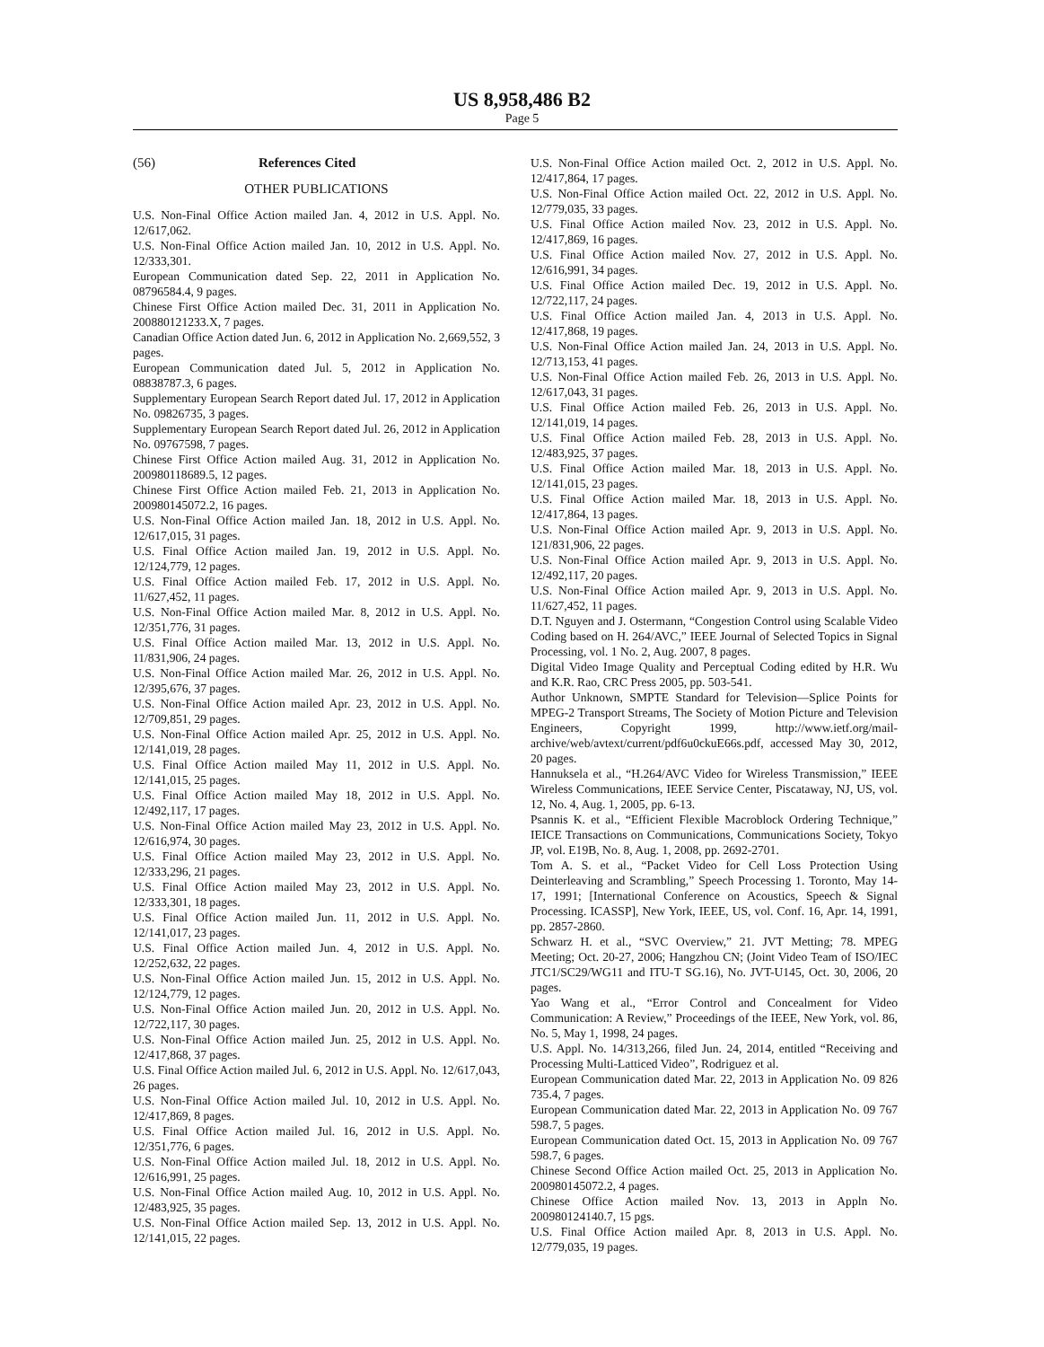US 8,958,486 B2
Page 5
(56) References Cited
OTHER PUBLICATIONS
U.S. Non-Final Office Action mailed Jan. 4, 2012 in U.S. Appl. No. 12/617,062.
U.S. Non-Final Office Action mailed Jan. 10, 2012 in U.S. Appl. No. 12/333,301.
European Communication dated Sep. 22, 2011 in Application No. 08796584.4, 9 pages.
Chinese First Office Action mailed Dec. 31, 2011 in Application No. 200880121233.X, 7 pages.
Canadian Office Action dated Jun. 6, 2012 in Application No. 2,669,552, 3 pages.
European Communication dated Jul. 5, 2012 in Application No. 08838787.3, 6 pages.
Supplementary European Search Report dated Jul. 17, 2012 in Application No. 09826735, 3 pages.
Supplementary European Search Report dated Jul. 26, 2012 in Application No. 09767598, 7 pages.
Chinese First Office Action mailed Aug. 31, 2012 in Application No. 200980118689.5, 12 pages.
Chinese First Office Action mailed Feb. 21, 2013 in Application No. 200980145072.2, 16 pages.
U.S. Non-Final Office Action mailed Jan. 18, 2012 in U.S. Appl. No. 12/617,015, 31 pages.
U.S. Final Office Action mailed Jan. 19, 2012 in U.S. Appl. No. 12/124,779, 12 pages.
U.S. Final Office Action mailed Feb. 17, 2012 in U.S. Appl. No. 11/627,452, 11 pages.
U.S. Non-Final Office Action mailed Mar. 8, 2012 in U.S. Appl. No. 12/351,776, 31 pages.
U.S. Final Office Action mailed Mar. 13, 2012 in U.S. Appl. No. 11/831,906, 24 pages.
U.S. Non-Final Office Action mailed Mar. 26, 2012 in U.S. Appl. No. 12/395,676, 37 pages.
U.S. Non-Final Office Action mailed Apr. 23, 2012 in U.S. Appl. No. 12/709,851, 29 pages.
U.S. Non-Final Office Action mailed Apr. 25, 2012 in U.S. Appl. No. 12/141,019, 28 pages.
U.S. Final Office Action mailed May 11, 2012 in U.S. Appl. No. 12/141,015, 25 pages.
U.S. Final Office Action mailed May 18, 2012 in U.S. Appl. No. 12/492,117, 17 pages.
U.S. Non-Final Office Action mailed May 23, 2012 in U.S. Appl. No. 12/616,974, 30 pages.
U.S. Final Office Action mailed May 23, 2012 in U.S. Appl. No. 12/333,296, 21 pages.
U.S. Final Office Action mailed May 23, 2012 in U.S. Appl. No. 12/333,301, 18 pages.
U.S. Final Office Action mailed Jun. 11, 2012 in U.S. Appl. No. 12/141,017, 23 pages.
U.S. Final Office Action mailed Jun. 4, 2012 in U.S. Appl. No. 12/252,632, 22 pages.
U.S. Non-Final Office Action mailed Jun. 15, 2012 in U.S. Appl. No. 12/124,779, 12 pages.
U.S. Non-Final Office Action mailed Jun. 20, 2012 in U.S. Appl. No. 12/722,117, 30 pages.
U.S. Non-Final Office Action mailed Jun. 25, 2012 in U.S. Appl. No. 12/417,868, 37 pages.
U.S. Final Office Action mailed Jul. 6, 2012 in U.S. Appl. No. 12/617,043, 26 pages.
U.S. Non-Final Office Action mailed Jul. 10, 2012 in U.S. Appl. No. 12/417,869, 8 pages.
U.S. Final Office Action mailed Jul. 16, 2012 in U.S. Appl. No. 12/351,776, 6 pages.
U.S. Non-Final Office Action mailed Jul. 18, 2012 in U.S. Appl. No. 12/616,991, 25 pages.
U.S. Non-Final Office Action mailed Aug. 10, 2012 in U.S. Appl. No. 12/483,925, 35 pages.
U.S. Non-Final Office Action mailed Sep. 13, 2012 in U.S. Appl. No. 12/141,015, 22 pages.
U.S. Non-Final Office Action mailed Oct. 2, 2012 in U.S. Appl. No. 12/417,864, 17 pages.
U.S. Non-Final Office Action mailed Oct. 22, 2012 in U.S. Appl. No. 12/779,035, 33 pages.
U.S. Final Office Action mailed Nov. 23, 2012 in U.S. Appl. No. 12/417,869, 16 pages.
U.S. Final Office Action mailed Nov. 27, 2012 in U.S. Appl. No. 12/616,991, 34 pages.
U.S. Final Office Action mailed Dec. 19, 2012 in U.S. Appl. No. 12/722,117, 24 pages.
U.S. Final Office Action mailed Jan. 4, 2013 in U.S. Appl. No. 12/417,868, 19 pages.
U.S. Non-Final Office Action mailed Jan. 24, 2013 in U.S. Appl. No. 12/713,153, 41 pages.
U.S. Non-Final Office Action mailed Feb. 26, 2013 in U.S. Appl. No. 12/617,043, 31 pages.
U.S. Final Office Action mailed Feb. 26, 2013 in U.S. Appl. No. 12/141,019, 14 pages.
U.S. Final Office Action mailed Feb. 28, 2013 in U.S. Appl. No. 12/483,925, 37 pages.
U.S. Final Office Action mailed Mar. 18, 2013 in U.S. Appl. No. 12/141,015, 23 pages.
U.S. Final Office Action mailed Mar. 18, 2013 in U.S. Appl. No. 12/417,864, 13 pages.
U.S. Non-Final Office Action mailed Apr. 9, 2013 in U.S. Appl. No. 121/831,906, 22 pages.
U.S. Non-Final Office Action mailed Apr. 9, 2013 in U.S. Appl. No. 12/492,117, 20 pages.
U.S. Non-Final Office Action mailed Apr. 9, 2013 in U.S. Appl. No. 11/627,452, 11 pages.
D.T. Nguyen and J. Ostermann, “Congestion Control using Scalable Video Coding based on H. 264/AVC,” IEEE Journal of Selected Topics in Signal Processing, vol. 1 No. 2, Aug. 2007, 8 pages.
Digital Video Image Quality and Perceptual Coding edited by H.R. Wu and K.R. Rao, CRC Press 2005, pp. 503-541.
Author Unknown, SMPTE Standard for Television—Splice Points for MPEG-2 Transport Streams, The Society of Motion Picture and Television Engineers, Copyright 1999, http://www.ietf.org/mail-archive/web/avtext/current/pdf6u0ckuE66s.pdf, accessed May 30, 2012, 20 pages.
Hannuksela et al., “H.264/AVC Video for Wireless Transmission,” IEEE Wireless Communications, IEEE Service Center, Piscataway, NJ, US, vol. 12, No. 4, Aug. 1, 2005, pp. 6-13.
Psannis K. et al., “Efficient Flexible Macroblock Ordering Technique,” IEICE Transactions on Communications, Communications Society, Tokyo JP, vol. E19B, No. 8, Aug. 1, 2008, pp. 2692-2701.
Tom A. S. et al., “Packet Video for Cell Loss Protection Using Deinterleaving and Scrambling,” Speech Processing 1. Toronto, May 14-17, 1991; [International Conference on Acoustics, Speech & Signal Processing. ICASSP], New York, IEEE, US, vol. Conf. 16, Apr. 14, 1991, pp. 2857-2860.
Schwarz H. et al., “SVC Overview,” 21. JVT Metting; 78. MPEG Meeting; Oct. 20-27, 2006; Hangzhou CN; (Joint Video Team of ISO/IEC JTC1/SC29/WG11 and ITU-T SG.16), No. JVT-U145, Oct. 30, 2006, 20 pages.
Yao Wang et al., “Error Control and Concealment for Video Communication: A Review,” Proceedings of the IEEE, New York, vol. 86, No. 5, May 1, 1998, 24 pages.
U.S. Appl. No. 14/313,266, filed Jun. 24, 2014, entitled “Receiving and Processing Multi-Latticed Video”, Rodriguez et al.
European Communication dated Mar. 22, 2013 in Application No. 09 826 735.4, 7 pages.
European Communication dated Mar. 22, 2013 in Application No. 09 767 598.7, 5 pages.
European Communication dated Oct. 15, 2013 in Application No. 09 767 598.7, 6 pages.
Chinese Second Office Action mailed Oct. 25, 2013 in Application No. 200980145072.2, 4 pages.
Chinese Office Action mailed Nov. 13, 2013 in Appln No. 200980124140.7, 15 pgs.
U.S. Final Office Action mailed Apr. 8, 2013 in U.S. Appl. No. 12/779,035, 19 pages.